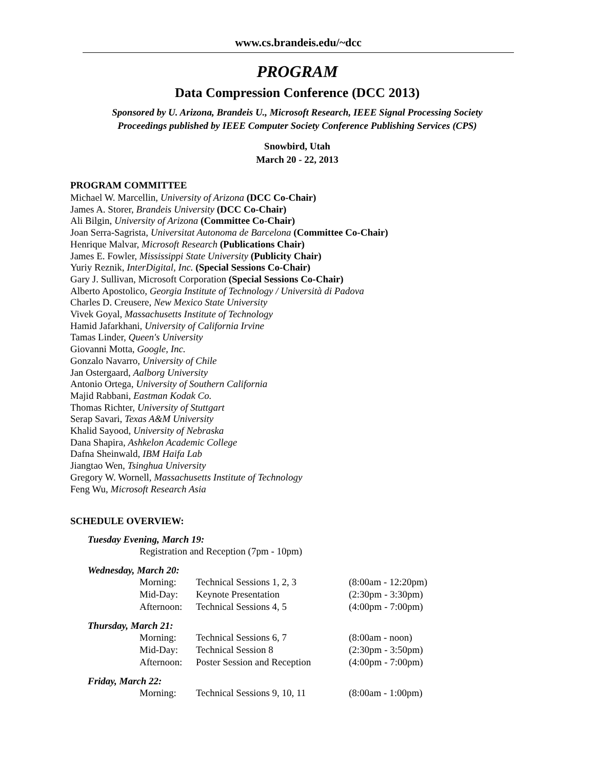www.cs.brandeis.edu/~dcc
PROGRAM
Data Compression Conference (DCC 2013)
Sponsored by U. Arizona, Brandeis U., Microsoft Research, IEEE Signal Processing Society
Proceedings published by IEEE Computer Society Conference Publishing Services (CPS)
Snowbird, Utah
March 20 - 22, 2013
PROGRAM COMMITTEE
Michael W. Marcellin, University of Arizona (DCC Co-Chair)
James A. Storer, Brandeis University (DCC Co-Chair)
Ali Bilgin, University of Arizona (Committee Co-Chair)
Joan Serra-Sagrista, Universitat Autonoma de Barcelona (Committee Co-Chair)
Henrique Malvar, Microsoft Research (Publications Chair)
James E. Fowler, Mississippi State University (Publicity Chair)
Yuriy Reznik, InterDigital, Inc. (Special Sessions Co-Chair)
Gary J. Sullivan, Microsoft Corporation (Special Sessions Co-Chair)
Alberto Apostolico, Georgia Institute of Technology / Università di Padova
Charles D. Creusere, New Mexico State University
Vivek Goyal, Massachusetts Institute of Technology
Hamid Jafarkhani, University of California Irvine
Tamas Linder, Queen's University
Giovanni Motta, Google, Inc.
Gonzalo Navarro, University of Chile
Jan Ostergaard, Aalborg University
Antonio Ortega, University of Southern California
Majid Rabbani, Eastman Kodak Co.
Thomas Richter, University of Stuttgart
Serap Savari, Texas A&M University
Khalid Sayood, University of Nebraska
Dana Shapira, Ashkelon Academic College
Dafna Sheinwald, IBM Haifa Lab
Jiangtao Wen, Tsinghua University
Gregory W. Wornell, Massachusetts Institute of Technology
Feng Wu, Microsoft Research Asia
SCHEDULE OVERVIEW:
Tuesday Evening, March 19:
| Registration and Reception (7pm - 10pm) |
Wednesday, March 20:
| Morning: | Technical Sessions 1, 2, 3 | (8:00am - 12:20pm) |
| Mid-Day: | Keynote Presentation | (2:30pm - 3:30pm) |
| Afternoon: | Technical Sessions 4, 5 | (4:00pm - 7:00pm) |
Thursday, March 21:
| Morning: | Technical Sessions 6, 7 | (8:00am - noon) |
| Mid-Day: | Technical Session 8 | (2:30pm - 3:50pm) |
| Afternoon: | Poster Session and Reception | (4:00pm - 7:00pm) |
Friday, March 22:
| Morning: | Technical Sessions 9, 10, 11 | (8:00am - 1:00pm) |